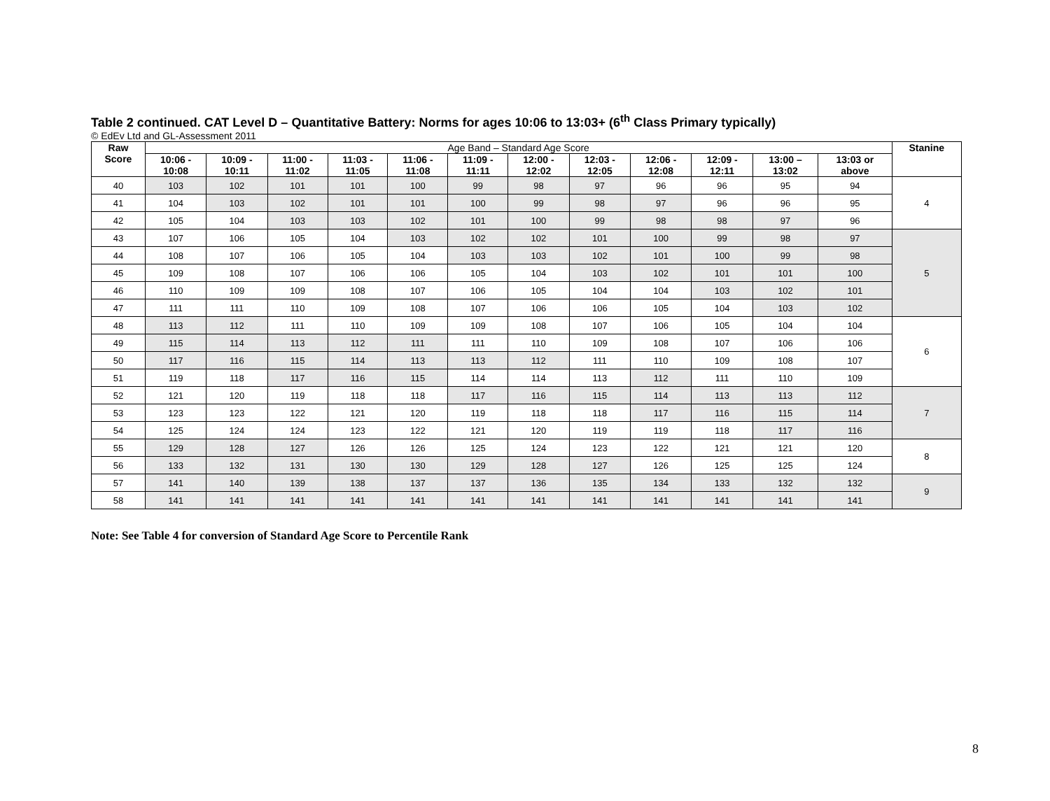Table 2 continued. CAT Level D – Quantitative Battery: Norms for ages 10:06 to 13:03+ (6<sup>th</sup> Class Primary typically)
© EdEv Ltd and GL-Assessment 2011
| Raw Score | Age Band – Standard Age Score | | | | | | | | | | | | Stanine |
| --- | --- | --- | --- | --- | --- | --- | --- | --- | --- | --- | --- | --- | --- |
| | 10:06 - 10:08 | 10:09 - 10:11 | 11:00 - 11:02 | 11:03 - 11:05 | 11:06 - 11:08 | 11:09 - 11:11 | 12:00 - 12:02 | 12:03 - 12:05 | 12:06 - 12:08 | 12:09 - 12:11 | 13:00 – 13:02 | 13:03 or above | |
| 40 | 103 | 102 | 101 | 101 | 100 | 99 | 98 | 97 | 96 | 96 | 95 | 94 | 4 |
| 41 | 104 | 103 | 102 | 101 | 101 | 100 | 99 | 98 | 97 | 96 | 96 | 95 | |
| 42 | 105 | 104 | 103 | 103 | 102 | 101 | 100 | 99 | 98 | 98 | 97 | 96 | |
| 43 | 107 | 106 | 105 | 104 | 103 | 102 | 102 | 101 | 100 | 99 | 98 | 97 | 5 |
| 44 | 108 | 107 | 106 | 105 | 104 | 103 | 103 | 102 | 101 | 100 | 99 | 98 | |
| 45 | 109 | 108 | 107 | 106 | 106 | 105 | 104 | 103 | 102 | 101 | 101 | 100 | |
| 46 | 110 | 109 | 109 | 108 | 107 | 106 | 105 | 104 | 104 | 103 | 102 | 101 | |
| 47 | 111 | 111 | 110 | 109 | 108 | 107 | 106 | 106 | 105 | 104 | 103 | 102 | |
| 48 | 113 | 112 | 111 | 110 | 109 | 109 | 108 | 107 | 106 | 105 | 104 | 104 | 6 |
| 49 | 115 | 114 | 113 | 112 | 111 | 111 | 110 | 109 | 108 | 107 | 106 | 106 | |
| 50 | 117 | 116 | 115 | 114 | 113 | 113 | 112 | 111 | 110 | 109 | 108 | 107 | |
| 51 | 119 | 118 | 117 | 116 | 115 | 114 | 114 | 113 | 112 | 111 | 110 | 109 | |
| 52 | 121 | 120 | 119 | 118 | 118 | 117 | 116 | 115 | 114 | 113 | 113 | 112 | 7 |
| 53 | 123 | 123 | 122 | 121 | 120 | 119 | 118 | 118 | 117 | 116 | 115 | 114 | |
| 54 | 125 | 124 | 124 | 123 | 122 | 121 | 120 | 119 | 119 | 118 | 117 | 116 | |
| 55 | 129 | 128 | 127 | 126 | 126 | 125 | 124 | 123 | 122 | 121 | 121 | 120 | 8 |
| 56 | 133 | 132 | 131 | 130 | 130 | 129 | 128 | 127 | 126 | 125 | 125 | 124 | |
| 57 | 141 | 140 | 139 | 138 | 137 | 137 | 136 | 135 | 134 | 133 | 132 | 132 | 9 |
| 58 | 141 | 141 | 141 | 141 | 141 | 141 | 141 | 141 | 141 | 141 | 141 | 141 | |
Note: See Table 4 for conversion of Standard Age Score to Percentile Rank
8